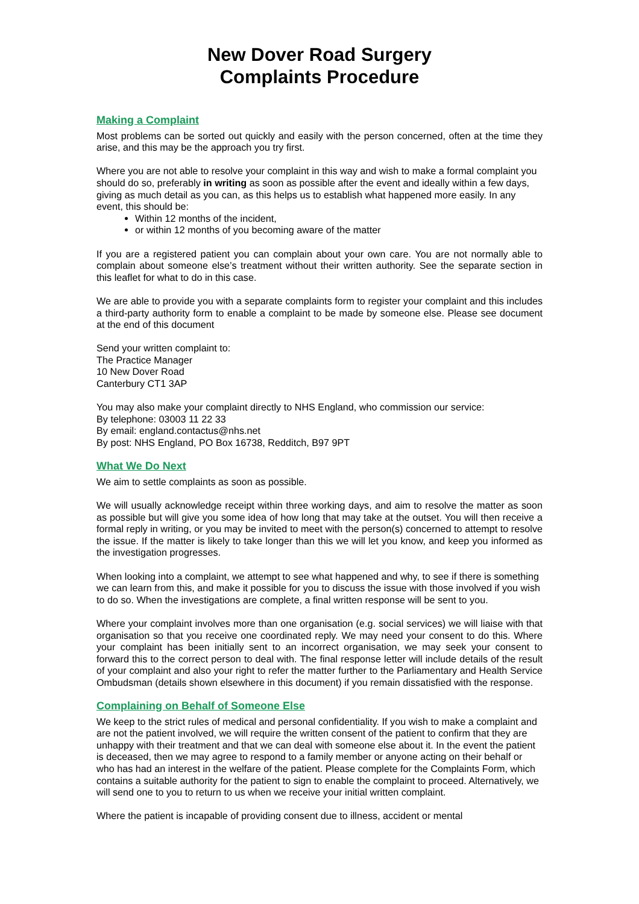New Dover Road Surgery
Complaints Procedure
Making a Complaint
Most problems can be sorted out quickly and easily with the person concerned, often at the time they arise, and this may be the approach you try first.
Where you are not able to resolve your complaint in this way and wish to make a formal complaint you should do so, preferably in writing as soon as possible after the event and ideally within a few days, giving as much detail as you can, as this helps us to establish what happened more easily. In any event, this should be:
Within 12 months of the incident,
or within 12 months of you becoming aware of the matter
If you are a registered patient you can complain about your own care. You are not normally able to complain about someone else’s treatment without their written authority. See the separate section in this leaflet for what to do in this case.
We are able to provide you with a separate complaints form to register your complaint and this includes a third-party authority form to enable a complaint to be made by someone else. Please see document at the end of this document
Send your written complaint to:
The Practice Manager
10 New Dover Road
Canterbury CT1 3AP
You may also make your complaint directly to NHS England, who commission our service:
By telephone: 03003 11 22 33
By email: england.contactus@nhs.net
By post: NHS England, PO Box 16738, Redditch, B97 9PT
What We Do Next
We aim to settle complaints as soon as possible.
We will usually acknowledge receipt within three working days, and aim to resolve the matter as soon as possible but will give you some idea of how long that may take at the outset. You will then receive a formal reply in writing, or you may be invited to meet with the person(s) concerned to attempt to resolve the issue. If the matter is likely to take longer than this we will let you know, and keep you informed as the investigation progresses.
When looking into a complaint, we attempt to see what happened and why, to see if there is something we can learn from this, and make it possible for you to discuss the issue with those involved if you wish to do so. When the investigations are complete, a final written response will be sent to you.
Where your complaint involves more than one organisation (e.g. social services) we will liaise with that organisation so that you receive one coordinated reply. We may need your consent to do this. Where your complaint has been initially sent to an incorrect organisation, we may seek your consent to forward this to the correct person to deal with. The final response letter will include details of the result of your complaint and also your right to refer the matter further to the Parliamentary and Health Service Ombudsman (details shown elsewhere in this document) if you remain dissatisfied with the response.
Complaining on Behalf of Someone Else
We keep to the strict rules of medical and personal confidentiality. If you wish to make a complaint and are not the patient involved, we will require the written consent of the patient to confirm that they are unhappy with their treatment and that we can deal with someone else about it. In the event the patient is deceased, then we may agree to respond to a family member or anyone acting on their behalf or who has had an interest in the welfare of the patient. Please complete for the Complaints Form, which contains a suitable authority for the patient to sign to enable the complaint to proceed. Alternatively, we will send one to you to return to us when we receive your initial written complaint.
Where the patient is incapable of providing consent due to illness, accident or mental